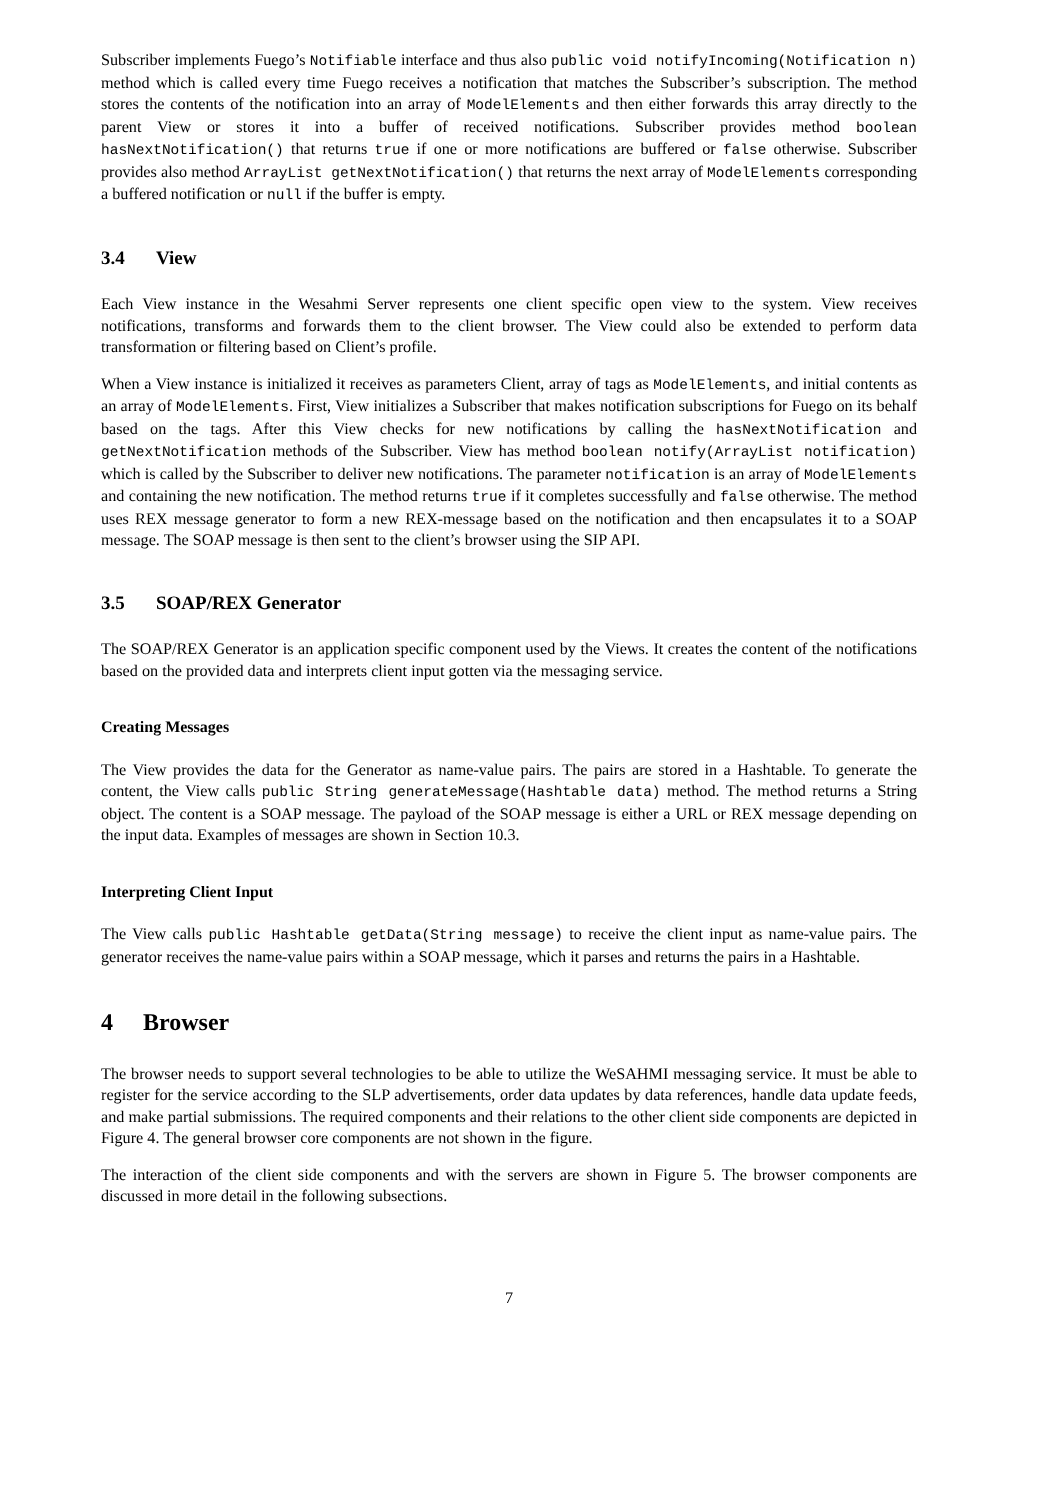Subscriber implements Fuego’s Notifiable interface and thus also public void notifyIncoming(Notification n) method which is called every time Fuego receives a notification that matches the Subscriber’s subscription. The method stores the contents of the notification into an array of ModelElements and then either forwards this array directly to the parent View or stores it into a buffer of received notifications. Subscriber provides method boolean hasNextNotification() that returns true if one or more notifications are buffered or false otherwise. Subscriber provides also method ArrayList getNextNotification() that returns the next array of ModelElements corresponding a buffered notification or null if the buffer is empty.
3.4 View
Each View instance in the Wesahmi Server represents one client specific open view to the system. View receives notifications, transforms and forwards them to the client browser. The View could also be extended to perform data transformation or filtering based on Client’s profile.
When a View instance is initialized it receives as parameters Client, array of tags as ModelElements, and initial contents as an array of ModelElements. First, View initializes a Subscriber that makes notification subscriptions for Fuego on its behalf based on the tags. After this View checks for new notifications by calling the hasNextNotification and getNextNotification methods of the Subscriber. View has method boolean notify(ArrayList notification) which is called by the Subscriber to deliver new notifications. The parameter notification is an array of ModelElements and containing the new notification. The method returns true if it completes successfully and false otherwise. The method uses REX message generator to form a new REX-message based on the notification and then encapsulates it to a SOAP message. The SOAP message is then sent to the client’s browser using the SIP API.
3.5 SOAP/REX Generator
The SOAP/REX Generator is an application specific component used by the Views. It creates the content of the notifications based on the provided data and interprets client input gotten via the messaging service.
Creating Messages
The View provides the data for the Generator as name-value pairs. The pairs are stored in a Hashtable. To generate the content, the View calls public String generateMessage(Hashtable data) method. The method returns a String object. The content is a SOAP message. The payload of the SOAP message is either a URL or REX message depending on the input data. Examples of messages are shown in Section 10.3.
Interpreting Client Input
The View calls public Hashtable getData(String message) to receive the client input as name-value pairs. The generator receives the name-value pairs within a SOAP message, which it parses and returns the pairs in a Hashtable.
4 Browser
The browser needs to support several technologies to be able to utilize the WeSAHMI messaging service. It must be able to register for the service according to the SLP advertisements, order data updates by data references, handle data update feeds, and make partial submissions. The required components and their relations to the other client side components are depicted in Figure 4. The general browser core components are not shown in the figure.
The interaction of the client side components and with the servers are shown in Figure 5. The browser components are discussed in more detail in the following subsections.
7